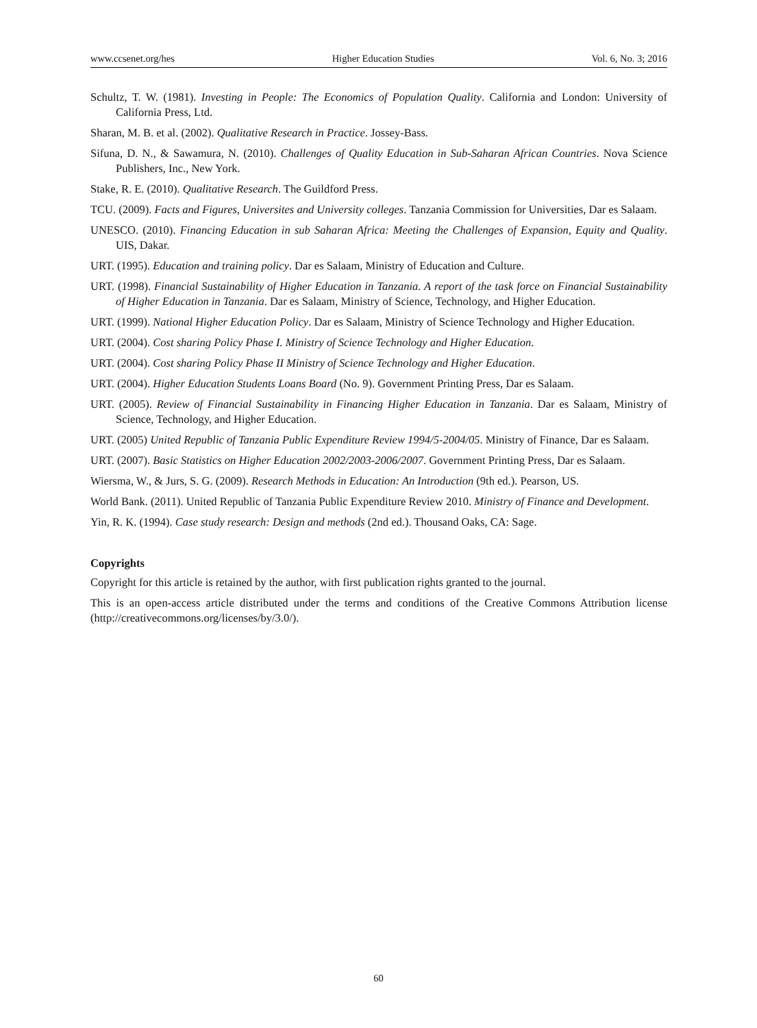www.ccsenet.org/hes Higher Education Studies Vol. 6, No. 3; 2016
Schultz, T. W. (1981). Investing in People: The Economics of Population Quality. California and London: University of California Press, Ltd.
Sharan, M. B. et al. (2002). Qualitative Research in Practice. Jossey-Bass.
Sifuna, D. N., & Sawamura, N. (2010). Challenges of Quality Education in Sub-Saharan African Countries. Nova Science Publishers, Inc., New York.
Stake, R. E. (2010). Qualitative Research. The Guildford Press.
TCU. (2009). Facts and Figures, Universites and University colleges. Tanzania Commission for Universities, Dar es Salaam.
UNESCO. (2010). Financing Education in sub Saharan Africa: Meeting the Challenges of Expansion, Equity and Quality. UIS, Dakar.
URT. (1995). Education and training policy. Dar es Salaam, Ministry of Education and Culture.
URT. (1998). Financial Sustainability of Higher Education in Tanzania. A report of the task force on Financial Sustainability of Higher Education in Tanzania. Dar es Salaam, Ministry of Science, Technology, and Higher Education.
URT. (1999). National Higher Education Policy. Dar es Salaam, Ministry of Science Technology and Higher Education.
URT. (2004). Cost sharing Policy Phase I. Ministry of Science Technology and Higher Education.
URT. (2004). Cost sharing Policy Phase II Ministry of Science Technology and Higher Education.
URT. (2004). Higher Education Students Loans Board (No. 9). Government Printing Press, Dar es Salaam.
URT. (2005). Review of Financial Sustainability in Financing Higher Education in Tanzania. Dar es Salaam, Ministry of Science, Technology, and Higher Education.
URT. (2005) United Republic of Tanzania Public Expenditure Review 1994/5-2004/05. Ministry of Finance, Dar es Salaam.
URT. (2007). Basic Statistics on Higher Education 2002/2003-2006/2007. Government Printing Press, Dar es Salaam.
Wiersma, W., & Jurs, S. G. (2009). Research Methods in Education: An Introduction (9th ed.). Pearson, US.
World Bank. (2011). United Republic of Tanzania Public Expenditure Review 2010. Ministry of Finance and Development.
Yin, R. K. (1994). Case study research: Design and methods (2nd ed.). Thousand Oaks, CA: Sage.
Copyrights
Copyright for this article is retained by the author, with first publication rights granted to the journal.
This is an open-access article distributed under the terms and conditions of the Creative Commons Attribution license (http://creativecommons.org/licenses/by/3.0/).
60